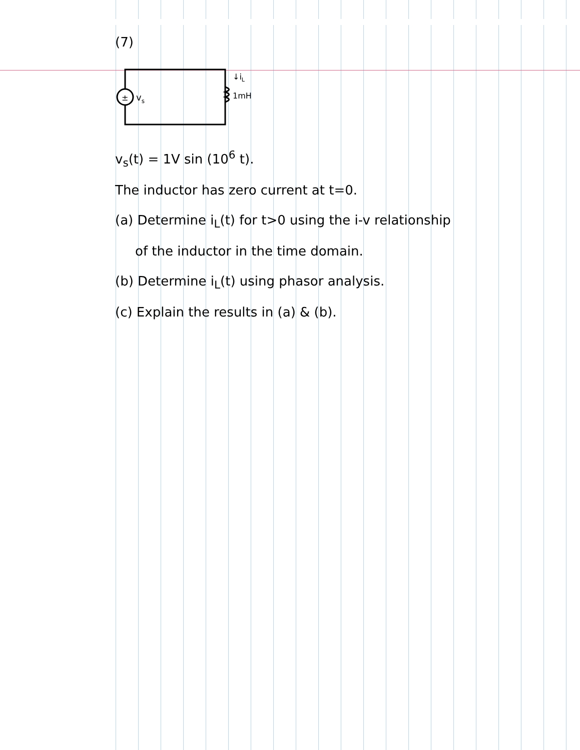(7)
±
vs
1mH
↓iL
v<sub>s</sub>(t) = 1V sin (10<sup>6</sup> t).
The inductor has zero current at t=0.
(a) Determine i<sub>L</sub>(t) for t>0 using the i-v relationship
of the inductor in the time domain.
(b) Determine i<sub>L</sub>(t) using phasor analysis.
(c) Explain the results in (a) & (b).